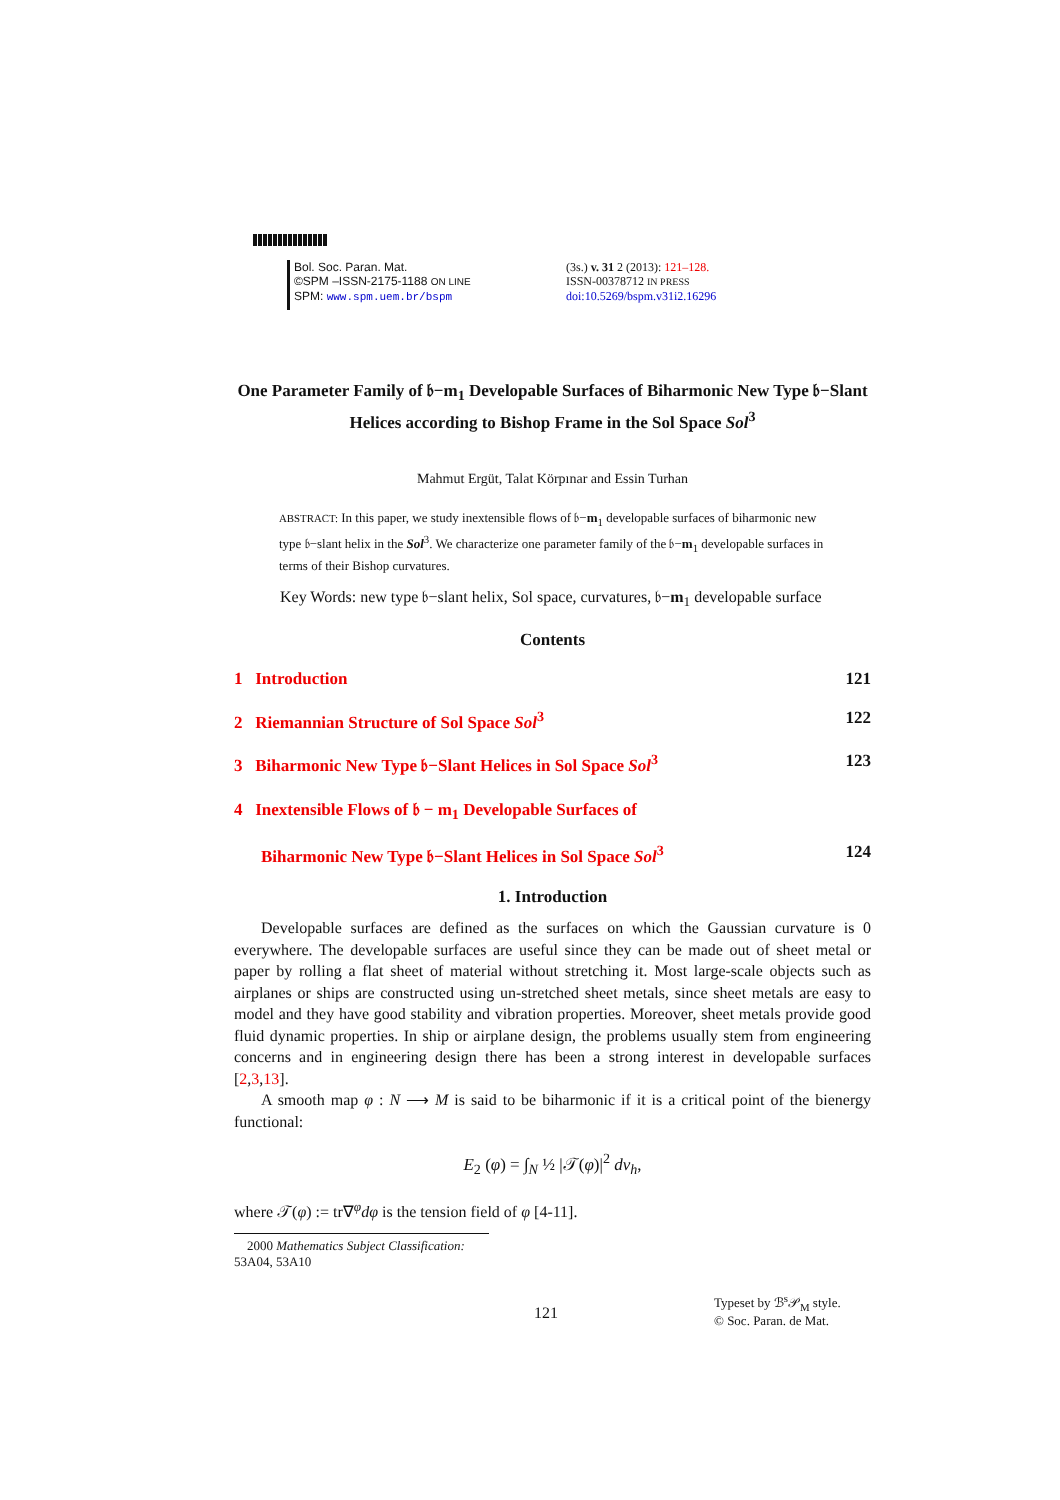Bol. Soc. Paran. Mat.
©SPM –ISSN-2175-1188 ON LINE
SPM: www.spm.uem.br/bspm
(3s.) v. 31 2 (2013): 121–128.
ISSN-00378712 IN PRESS
doi:10.5269/bspm.v31i2.16296
One Parameter Family of 𝔟−m<sub>1</sub> Developable Surfaces of Biharmonic New Type 𝔟−Slant Helices according to Bishop Frame in the Sol Space Sol<sup>3</sup>
Mahmut Ergüt, Talat Körpınar and Essin Turhan
ABSTRACT: In this paper, we study inextensible flows of 𝔟−m<sub>1</sub> developable surfaces of biharmonic new type 𝔟−slant helix in the Sol<sup>3</sup>. We characterize one parameter family of the 𝔟−m<sub>1</sub> developable surfaces in terms of their Bishop curvatures.
Key Words: new type 𝔟−slant helix, Sol space, curvatures, 𝔟−m<sub>1</sub> developable surface
Contents
1 Introduction 121
2 Riemannian Structure of Sol Space Sol<sup>3</sup> 122
3 Biharmonic New Type 𝔟−Slant Helices in Sol Space Sol<sup>3</sup> 123
4 Inextensible Flows of 𝔟 − m<sub>1</sub> Developable Surfaces of
Biharmonic New Type 𝔟−Slant Helices in Sol Space Sol<sup>3</sup> 124
1. Introduction
Developable surfaces are defined as the surfaces on which the Gaussian curvature is 0 everywhere. The developable surfaces are useful since they can be made out of sheet metal or paper by rolling a flat sheet of material without stretching it. Most large-scale objects such as airplanes or ships are constructed using un-stretched sheet metals, since sheet metals are easy to model and they have good stability and vibration properties. Moreover, sheet metals provide good fluid dynamic properties. In ship or airplane design, the problems usually stem from engineering concerns and in engineering design there has been a strong interest in developable surfaces [2,3,13].
A smooth map φ : N ⟶ M is said to be biharmonic if it is a critical point of the bienergy functional:
E<sub>2</sub> (φ) = ∫<sub>N</sub> ½ |𝒯(φ)|<sup>2</sup> dv<sub>h</sub>,
where 𝒯(φ) := tr∇<sup>φ</sup>dφ is the tension field of φ [4-11].
2000 Mathematics Subject Classification: 53A04, 53A10
121 Typeset by ℬ<sup>s</sup>𝒫<sub>M</sub> style.
© Soc. Paran. de Mat.